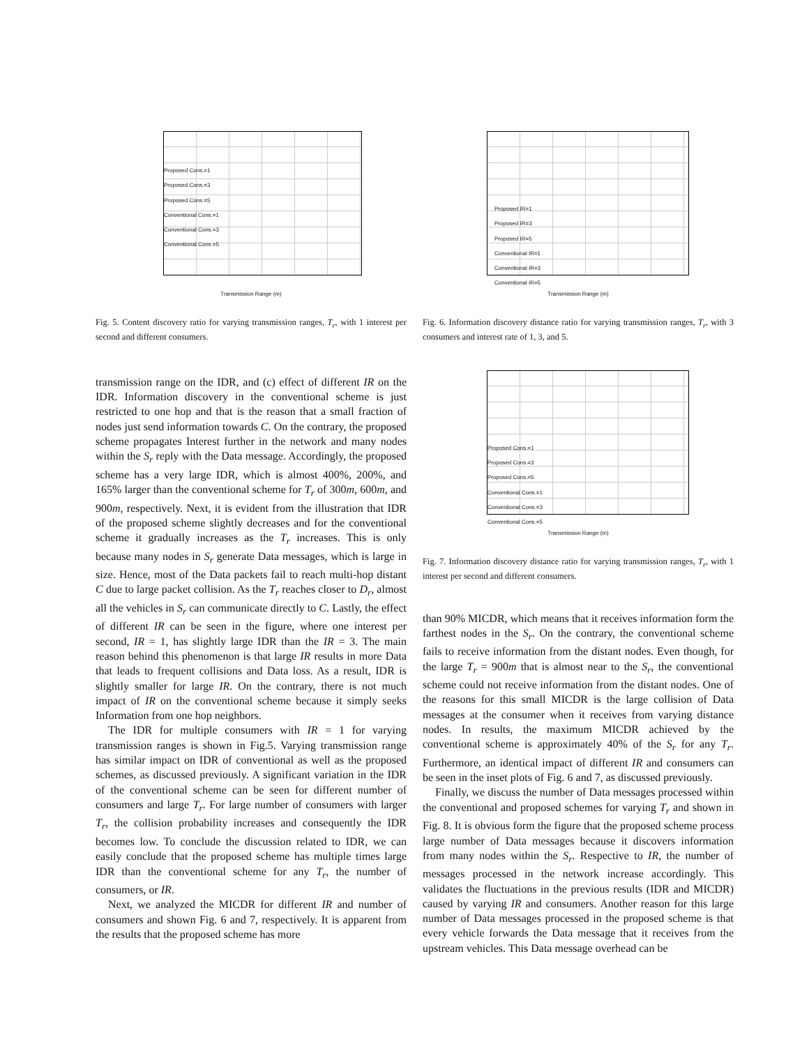Proposed Cons.=1
Proposed Cons.=3
Proposed Cons.=5
Conventional Cons.=1
Conventional Cons.=3
Conventional Cons.=5
Transmission Range (m)
Fig. 5. Content discovery ratio for varying transmission ranges, T<sub>r</sub>, with 1 interest per second and different consumers.
transmission range on the IDR, and (c) effect of different IR on the IDR. Information discovery in the conventional scheme is just restricted to one hop and that is the reason that a small fraction of nodes just send information towards C. On the contrary, the proposed scheme propagates Interest further in the network and many nodes within the S<sub>r</sub> reply with the Data message. Accordingly, the proposed scheme has a very large IDR, which is almost 400%, 200%, and 165% larger than the conventional scheme for T<sub>r</sub> of 300m, 600m, and 900m, respectively. Next, it is evident from the illustration that IDR of the proposed scheme slightly decreases and for the conventional scheme it gradually increases as the T<sub>r</sub> increases. This is only because many nodes in S<sub>r</sub> generate Data messages, which is large in size. Hence, most of the Data packets fail to reach multi-hop distant C due to large packet collision. As the T<sub>r</sub> reaches closer to D<sub>r</sub>, almost all the vehicles in S<sub>r</sub> can communicate directly to C. Lastly, the effect of different IR can be seen in the figure, where one interest per second, IR = 1, has slightly large IDR than the IR = 3. The main reason behind this phenomenon is that large IR results in more Data that leads to frequent collisions and Data loss. As a result, IDR is slightly smaller for large IR. On the contrary, there is not much impact of IR on the conventional scheme because it simply seeks Information from one hop neighbors.
The IDR for multiple consumers with IR = 1 for varying transmission ranges is shown in Fig.5. Varying transmission range has similar impact on IDR of conventional as well as the proposed schemes, as discussed previously. A significant variation in the IDR of the conventional scheme can be seen for different number of consumers and large T<sub>r</sub>. For large number of consumers with larger T<sub>r</sub>, the collision probability increases and consequently the IDR becomes low. To conclude the discussion related to IDR, we can easily conclude that the proposed scheme has multiple times large IDR than the conventional scheme for any T<sub>r</sub>, the number of consumers, or IR.
Next, we analyzed the MICDR for different IR and number of consumers and shown Fig. 6 and 7, respectively. It is apparent from the results that the proposed scheme has more
Proposed IR=1
Proposed IR=3
Proposed IR=5
Conventional IR=1
Conventional IR=3
Conventional IR=5
Transmission Range (m)
Fig. 6. Information discovery distance ratio for varying transmission ranges, T<sub>r</sub>, with 3 consumers and interest rate of 1, 3, and 5.
Proposed Cons.=1
Proposed Cons.=3
Proposed Cons.=5
Conventional Cons.=1
Conventional Cons.=3
Conventional Cons.=5
Transmission Range (m)
Fig. 7. Information discovery distance ratio for varying transmission ranges, T<sub>r</sub>, with 1 interest per second and different consumers.
than 90% MICDR, which means that it receives information form the farthest nodes in the S<sub>r</sub>. On the contrary, the conventional scheme fails to receive information from the distant nodes. Even though, for the large T<sub>r</sub> = 900m that is almost near to the S<sub>r</sub>, the conventional scheme could not receive information from the distant nodes. One of the reasons for this small MICDR is the large collision of Data messages at the consumer when it receives from varying distance nodes. In results, the maximum MICDR achieved by the conventional scheme is approximately 40% of the S<sub>r</sub> for any T<sub>r</sub>. Furthermore, an identical impact of different IR and consumers can be seen in the inset plots of Fig. 6 and 7, as discussed previously.
Finally, we discuss the number of Data messages processed within the conventional and proposed schemes for varying T<sub>r</sub> and shown in Fig. 8. It is obvious form the figure that the proposed scheme process large number of Data messages because it discovers information from many nodes within the S<sub>r</sub>. Respective to IR, the number of messages processed in the network increase accordingly. This validates the fluctuations in the previous results (IDR and MICDR) caused by varying IR and consumers. Another reason for this large number of Data messages processed in the proposed scheme is that every vehicle forwards the Data message that it receives from the upstream vehicles. This Data message overhead can be